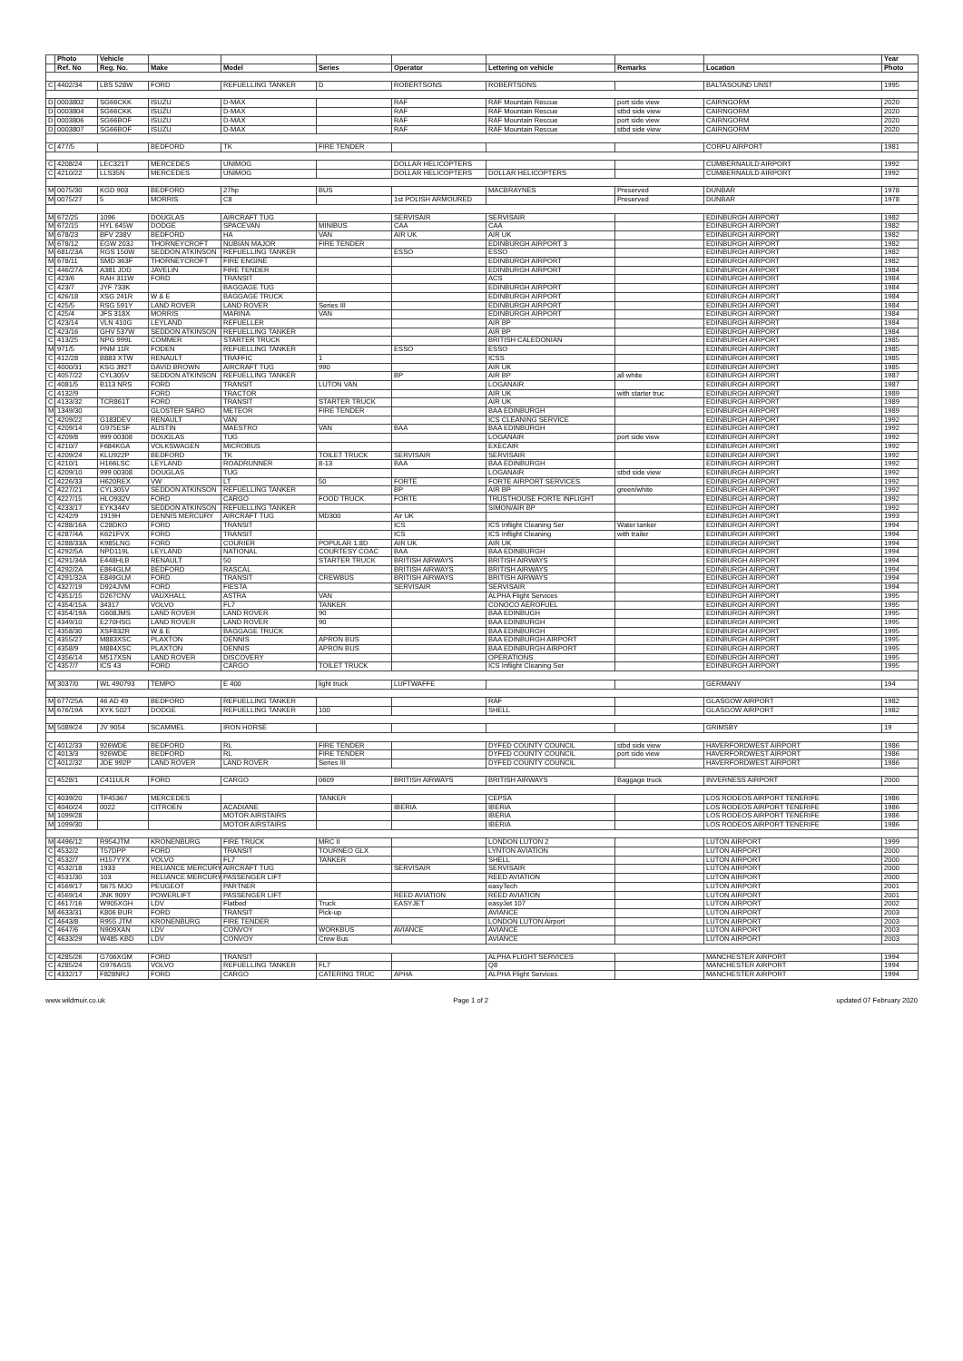| | Photo | Vehicle | | | | | | | | Year |
| --- | --- | --- | --- | --- | --- | --- | --- | --- | --- | --- |
| | Ref. No | Reg. No. | Make | Model | Series | Operator | Lettering on vehicle | Remarks | Location | Photo |
| C | 4402/34 | LBS 528W | FORD | REFUELLING TANKER | D | ROBERTSONS | ROBERTSONS | | BALTASOUND UNST | 1995 |
| D | 0003802 | SG66CKK | ISUZU | D-MAX | | RAF | RAF Mountain Rescue | port side view | CAIRNGORM | 2020 |
| D | 0003804 | SG66CKK | ISUZU | D-MAX | | RAF | RAF Mountain Rescue | stbd side view | CAIRNGORM | 2020 |
| D | 0003806 | SG66BOF | ISUZU | D-MAX | | RAF | RAF Mountain Rescue | port side view | CAIRNGORM | 2020 |
| D | 0003807 | SG66BOF | ISUZU | D-MAX | | RAF | RAF Mountain Rescue | stbd side view | CAIRNGORM | 2020 |
| C | 477/5 | | BEDFORD | TK | FIRE TENDER | | | | CORFU AIRPORT | 1981 |
| C | 4208/24 | LEC321T | MERCEDES | UNIMOG | | DOLLAR HELICOPTERS | | | CUMBERNAULD AIRPORT | 1992 |
| C | 4210/22 | LLS35N | MERCEDES | UNIMOG | | DOLLAR HELICOPTERS | DOLLAR HELICOPTERS | | CUMBERNAULD AIRPORT | 1992 |
| M | 0075/30 | KGD 903 | BEDFORD | 27hp | BUS | | MACBRAYNES | Preserved | DUNBAR | 1978 |
| M | 0075/27 | 5 | MORRIS | C8 | | 1st POLISH ARMOURED | | Preserved | DUNBAR | 1978 |
| M | 672/25 | 1096 | DOUGLAS | AIRCRAFT TUG | | SERVISAIR | SERVISAIR | | EDINBURGH AIRPORT | 1982 |
| M | 672/15 | HYL 645W | DODGE | SPACEVAN | MINIBUS | CAA | CAA | | EDINBURGH AIRPORT | 1982 |
| M | 678/23 | BFV 238V | BEDFORD | HA | VAN | AIR UK | AIR UK | | EDINBURGH AIRPORT | 1982 |
| M | 678/12 | EGW 203J | THORNEYCROFT | NUBIAN MAJOR | FIRE TENDER | | EDINBURGH AIRPORT 3 | | EDINBURGH AIRPORT | 1982 |
| M | 681/23A | RGS 150W | SEDDON ATKINSON | REFUELLING TANKER | | ESSO | ESSO | | EDINBURGH AIRPORT | 1982 |
| M | 678/11 | SMD 363F | THORNEYCROFT | FIRE ENGINE | | | EDINBURGH AIRPORT | | EDINBURGH AIRPORT | 1982 |
| C | 446/27A | A381 JDD | JAVELIN | FIRE TENDER | | | EDINBURGH AIRPORT | | EDINBURGH AIRPORT | 1984 |
| C | 423/6 | RAH 311W | FORD | TRANSIT | | | ACS | | EDINBURGH AIRPORT | 1984 |
| C | 423/7 | JYF 733K | | BAGGAGE TUG | | | EDINBURGH AIRPORT | | EDINBURGH AIRPORT | 1984 |
| C | 426/18 | XSG 241R | W & E | BAGGAGE TRUCK | | | EDINBURGH AIRPORT | | EDINBURGH AIRPORT | 1984 |
| C | 425/5 | RSG 591Y | LAND ROVER | LAND ROVER | Series III | | EDINBURGH AIRPORT | | EDINBURGH AIRPORT | 1984 |
| C | 425/4 | JFS 318X | MORRIS | MARINA | VAN | | EDINBURGH AIRPORT | | EDINBURGH AIRPORT | 1984 |
| C | 423/14 | VLN 410G | LEYLAND | REFUELLER | | | AIR BP | | EDINBURGH AIRPORT | 1984 |
| C | 423/16 | GHV 537W | SEDDON ATKINSON | REFUELLING TANKER | | | AIR BP | | EDINBURGH AIRPORT | 1984 |
| C | 413/25 | NPG 999L | COMMER | STARTER TRUCK | | | BRITISH CALEDONIAN | | EDINBURGH AIRPORT | 1985 |
| M | 971/5 | PNM 11R | FODEN | REFUELLING TANKER | | ESSO | ESSO | | EDINBURGH AIRPORT | 1985 |
| C | 412/28 | B883 XTW | RENAULT | TRAFFIC | 1 | | ICSS | | EDINBURGH AIRPORT | 1985 |
| C | 4000/31 | KSG 392T | DAVID BROWN | AIRCRAFT TUG | 990 | | AIR UK | | EDINBURGH AIRPORT | 1985 |
| C | 4057/22 | CYL305V | SEDDON ATKINSON | REFUELLING TANKER | | BP | AIR BP | all white | EDINBURGH AIRPORT | 1987 |
| C | 4081/5 | B113 NRS | FORD | TRANSIT | LUTON VAN | | LOGANAIR | | EDINBURGH AIRPORT | 1987 |
| C | 4132/9 | | FORD | TRACTOR | | | AIR UK | with starter truc | EDINBURGH AIRPORT | 1989 |
| C | 4133/32 | TCR861T | FORD | TRANSIT | STARTER TRUCK | | AIR UK | | EDINBURGH AIRPORT | 1989 |
| M | 1349/30 | | GLOSTER SARO | METEOR | FIRE TENDER | | BAA EDINBURGH | | EDINBURGH AIRPORT | 1989 |
| C | 4209/22 | G183DEV | RENAULT | VAN | | | ICS CLEANING SERVICE | | EDINBURGH AIRPORT | 1992 |
| C | 4209/14 | G975ESF | AUSTIN | MAESTRO | VAN | BAA | BAA EDINBURGH | | EDINBURGH AIRPORT | 1992 |
| C | 4209/8 | 999 00308 | DOUGLAS | TUG | | | LOGANAIR | port side view | EDINBURGH AIRPORT | 1992 |
| C | 4210/7 | F684KGA | VOLKSWAGEN | MICROBUS | | | EXECAIR | | EDINBURGH AIRPORT | 1992 |
| C | 4209/24 | KLU922P | BEDFORD | TK | TOILET TRUCK | SERVISAIR | SERVISAIR | | EDINBURGH AIRPORT | 1992 |
| C | 4210/1 | H166LSC | LEYLAND | ROADRUNNER | 8-13 | BAA | BAA EDINBURGH | | EDINBURGH AIRPORT | 1992 |
| C | 4209/10 | 999 00308 | DOUGLAS | TUG | | | LOGANAIR | stbd side view | EDINBURGH AIRPORT | 1992 |
| C | 4226/33 | H620REX | VW | LT | 50 | FORTE | FORTE AIRPORT SERVICES | | EDINBURGH AIRPORT | 1992 |
| C | 4227/21 | CYL305V | SEDDON ATKINSON | REFUELLING TANKER | | BP | AIR BP | green/white | EDINBURGH AIRPORT | 1992 |
| C | 4227/15 | HLO932V | FORD | CARGO | FOOD TRUCK | FORTE | TRUSTHOUSE FORTE INFLIGHT | | EDINBURGH AIRPORT | 1992 |
| C | 4233/17 | EYK344V | SEDDON ATKINSON | REFUELLING TANKER | | | SIMON/AIR BP | | EDINBURGH AIRPORT | 1992 |
| C | 4242/9 | 1919H | DENNIS MERCURY | AIRCRAFT TUG | MD300 | Air UK | | | EDINBURGH AIRPORT | 1993 |
| C | 4288/16A | C28DKO | FORD | TRANSIT | | ICS | ICS Inflight Cleaning Ser | Water tanker | EDINBURGH AIRPORT | 1994 |
| C | 4287/4A | K621FVX | FORD | TRANSIT | | ICS | ICS Inflight Cleaning | with trailer | EDINBURGH AIRPORT | 1994 |
| C | 4288/33A | K985LNG | FORD | COURIER | POPULAR 1.8D | AIR UK | AIR UK | | EDINBURGH AIRPORT | 1994 |
| C | 4292/5A | NPD119L | LEYLAND | NATIONAL | COURTESY COAC | BAA | BAA EDINBURGH | | EDINBURGH AIRPORT | 1994 |
| C | 4291/34A | E448HLB | RENAULT | 50 | STARTER TRUCK | BRITISH AIRWAYS | BRITISH AIRWAYS | | EDINBURGH AIRPORT | 1994 |
| C | 4292/2A | E864GLM | BEDFORD | RASCAL | | BRITISH AIRWAYS | BRITISH AIRWAYS | | EDINBURGH AIRPORT | 1994 |
| C | 4291/32A | E849GLM | FORD | TRANSIT | CREWBUS | BRITISH AIRWAYS | BRITISH AIRWAYS | | EDINBURGH AIRPORT | 1994 |
| C | 4327/19 | D924JVM | FORD | FIESTA | | SERVISAIR | SERVISAIR | | EDINBURGH AIRPORT | 1994 |
| C | 4351/15 | D267CNV | VAUXHALL | ASTRA | VAN | | ALPHA Flight Services | | EDINBURGH AIRPORT | 1995 |
| C | 4354/15A | 34317 | VOLVO | FL7 | TANKER | | CONOCO AEROFUEL | | EDINBURGH AIRPORT | 1995 |
| C | 4354/19A | G608JMS | LAND ROVER | LAND ROVER | 90 | | BAA EDINBUGH | | EDINBURGH AIRPORT | 1995 |
| C | 4349/10 | E270HSG | LAND ROVER | LAND ROVER | 90 | | BAA EDINBURGH | | EDINBURGH AIRPORT | 1995 |
| C | 4358/30 | XSF832R | W & E | BAGGAGE TRUCK | | | BAA EDINBURGH | | EDINBURGH AIRPORT | 1995 |
| C | 4355/27 | M883XSC | PLAXTON | DENNIS | APRON BUS | | BAA EDINBURGH AIRPORT | | EDINBURGH AIRPORT | 1995 |
| C | 4358/9 | M884XSC | PLAXTON | DENNIS | APRON BUS | | BAA EDINBURGH AIRPORT | | EDINBURGH AIRPORT | 1995 |
| C | 4356/14 | M517XSN | LAND ROVER | DISCOVERY | | | OPERATIONS | | EDINBURGH AIRPORT | 1995 |
| C | 4357/7 | ICS 43 | FORD | CARGO | TOILET TRUCK | | ICS Inflight Cleaning Ser | | EDINBURGH AIRPORT | 1995 |
| M | 3037/0 | WL 490793 | TEMPO | E 400 | light truck | LUFTWAFFE | | | GERMANY | 194 |
| M | 677/25A | 46 AD 49 | BEDFORD | REFUELLING TANKER | | | RAF | | GLASGOW AIRPORT | 1982 |
| M | 676/19A | XYK 502T | DODGE | REFUELLING TANKER | 100 | | SHELL | | GLASGOW AIRPORT | 1982 |
| M | 5089/24 | JV 9054 | SCAMMEL | IRON HORSE | | | | | GRIMSBY | 19 |
| C | 4012/33 | 926WDE | BEDFORD | RL | FIRE TENDER | | DYFED COUNTY COUNCIL | stbd side view | HAVERFORDWEST AIRPORT | 1986 |
| C | 4013/3 | 926WDE | BEDFORD | RL | FIRE TENDER | | DYFED COUNTY COUNCIL | port side view | HAVERFORDWEST AIRPORT | 1986 |
| C | 4012/32 | JDE 992P | LAND ROVER | LAND ROVER | Series III | | DYFED COUNTY COUNCIL | | HAVERFORDWEST AIRPORT | 1986 |
| C | 4528/1 | C411ULR | FORD | CARGO | 0609 | BRITISH AIRWAYS | BRITISH AIRWAYS | Baggage truck | INVERNESS AIRPORT | 2000 |
| C | 4039/20 | TF45367 | MERCEDES | | TANKER | | CEPSA | | LOS RODEOS AIRPORT TENERIFE | 1986 |
| C | 4040/24 | 0022 | CITROEN | ACADIANE | | IBERIA | IBERIA | | LOS RODEOS AIRPORT TENERIFE | 1986 |
| M | 1099/28 | | | MOTOR AIRSTAIRS | | | IBERIA | | LOS RODEOS AIRPORT TENERIFE | 1986 |
| M | 1099/30 | | | MOTOR AIRSTAIRS | | | IBERIA | | LOS RODEOS AIRPORT TENERIFE | 1986 |
| M | 4496/12 | R954JTM | KRONENBURG | FIRE TRUCK | MRC II | | LONDON LUTON 2 | | LUTON AIRPORT | 1999 |
| C | 4532/2 | T57DPP | FORD | TRANSIT | TOURNEO GLX | | LYNTON AVIATION | | LUTON AIRPORT | 2000 |
| C | 4532/7 | H157YYX | VOLVO | FL7 | TANKER | | SHELL | | LUTON AIRPORT | 2000 |
| C | 4532/18 | 1933 | RELIANCE MERCURY | AIRCRAFT TUG | | SERVISAIR | SERVISAIR | | LUTON AIRPORT | 2000 |
| C | 4531/30 | 103 | RELIANCE MERCURY | PASSENGER LIFT | | | REED AVIATION | | LUTON AIRPORT | 2000 |
| C | 4569/17 | S675 MJO | PEUGEOT | PARTNER | | | easyTech | | LUTON AIRPORT | 2001 |
| C | 4569/14 | JNK 909Y | POWERLIFT | PASSENGER LIFT | | REED AVIATION | REED AVIATION | | LUTON AIRPORT | 2001 |
| C | 4617/16 | W905XGH | LDV | Flatbed | Truck | EASYJET | easyJet 107 | | LUTON AIRPORT | 2002 |
| M | 4633/31 | K806 BUR | FORD | TRANSIT | Pick-up | | AVIANCE | | LUTON AIRPORT | 2003 |
| C | 4643/8 | R955 JTM | KRONENBURG | FIRE TENDER | | | LONDON LUTON Airport | | LUTON AIRPORT | 2003 |
| C | 4647/6 | N909XAN | LDV | CONVOY | WORKBUS | AVIANCE | AVIANCE | | LUTON AIRPORT | 2003 |
| C | 4633/29 | W485 KBD | LDV | CONVOY | Crew Bus | | AVIANCE | | LUTON AIRPORT | 2003 |
| C | 4285/26 | G706XGM | FORD | TRANSIT | | | ALPHA FLIGHT SERVICES | | MANCHESTER AIRPORT | 1994 |
| C | 4285/24 | G976AGS | VOLVO | REFUELLING TANKER | FL7 | | Q8 | | MANCHESTER AIRPORT | 1994 |
| C | 4332/17 | F828NRJ | FORD | CARGO | CATERING TRUC | APHA | ALPHA Flight Services | | MANCHESTER AIRPORT | 1994 |
www.wildmuir.co.uk Page 1 of 2 updated 07 February 2020